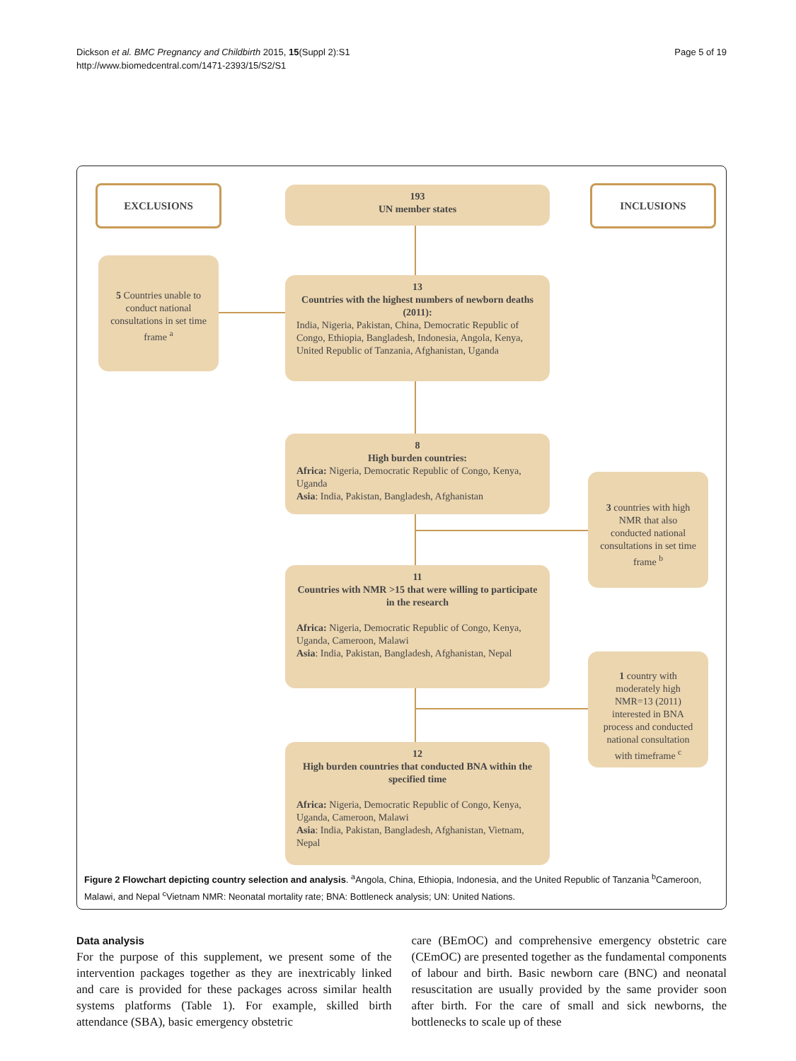Dickson et al. BMC Pregnancy and Childbirth 2015, 15(Suppl 2):S1
http://www.biomedcentral.com/1471-2393/15/S2/S1
Page 5 of 19
EXCLUSIONS
193
UN member states
INCLUSIONS
5 Countries unable to conduct national consultations in set time frame <sup>a</sup>
13
Countries with the highest numbers of newborn deaths (2011):
India, Nigeria, Pakistan, China, Democratic Republic of Congo, Ethiopia, Bangladesh, Indonesia, Angola, Kenya, United Republic of Tanzania, Afghanistan, Uganda
8
High burden countries:
Africa: Nigeria, Democratic Republic of Congo, Kenya, Uganda
Asia: India, Pakistan, Bangladesh, Afghanistan
3 countries with high NMR that also conducted national consultations in set time frame <sup>b</sup>
11
Countries with NMR >15 that were willing to participate in the research
Africa: Nigeria, Democratic Republic of Congo, Kenya, Uganda, Cameroon, Malawi
Asia: India, Pakistan, Bangladesh, Afghanistan, Nepal
1 country with moderately high NMR=13 (2011) interested in BNA process and conducted national consultation with timeframe <sup>c</sup>
12
High burden countries that conducted BNA within the specified time
Africa: Nigeria, Democratic Republic of Congo, Kenya, Uganda, Cameroon, Malawi
Asia: India, Pakistan, Bangladesh, Afghanistan, Vietnam, Nepal
Figure 2 Flowchart depicting country selection and analysis. <sup>a</sup>Angola, China, Ethiopia, Indonesia, and the United Republic of Tanzania <sup>b</sup>Cameroon, Malawi, and Nepal <sup>c</sup>Vietnam NMR: Neonatal mortality rate; BNA: Bottleneck analysis; UN: United Nations.
Data analysis
For the purpose of this supplement, we present some of the intervention packages together as they are inextricably linked and care is provided for these packages across similar health systems platforms (Table 1). For example, skilled birth attendance (SBA), basic emergency obstetric
care (BEmOC) and comprehensive emergency obstetric care (CEmOC) are presented together as the fundamental components of labour and birth. Basic newborn care (BNC) and neonatal resuscitation are usually provided by the same provider soon after birth. For the care of small and sick newborns, the bottlenecks to scale up of these